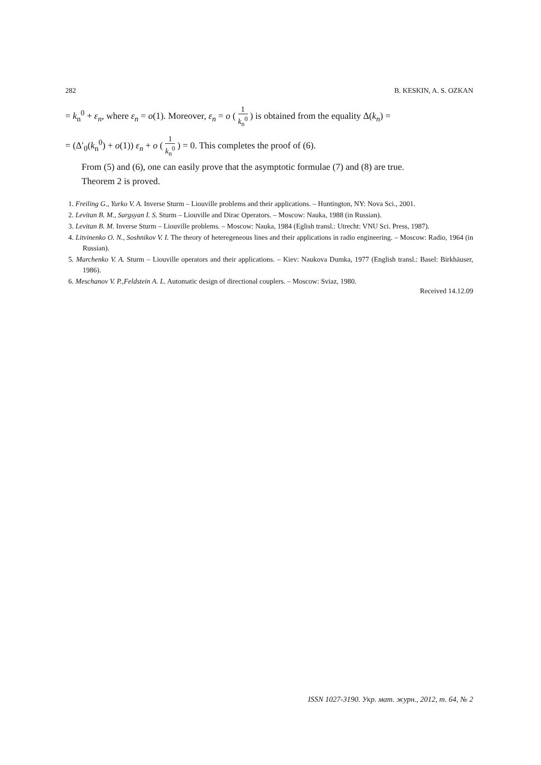282 B. KESKIN, A. S. OZKAN
= k<sub>n</sub><sup>0</sup> + ε<sub>n</sub>, where ε<sub>n</sub> = o(1). Moreover, ε<sub>n</sub> = o ( 1 k<sub>n</sub><sup>0</sup> ) is obtained from the equality Δ(k<sub>n</sub>) =
= (Δ′<sub>0</sub>(k<sub>n</sub><sup>0</sup>) + o(1)) ε<sub>n</sub> + o ( 1 k<sub>n</sub><sup>0</sup> ) = 0. This completes the proof of (6).
From (5) and (6), one can easily prove that the asymptotic formulae (7) and (8) are true.
Theorem 2 is proved.
1. Freiling G., Yurko V. A. Inverse Sturm – Liouville problems and their applications. – Huntington, NY: Nova Sci., 2001.
2. Levitan B. M., Sargsyan I. S. Sturm – Liouville and Dirac Operators. – Moscow: Nauka, 1988 (in Russian).
3. Levitan B. M. Inverse Sturm – Liouville problems. – Moscow: Nauka, 1984 (Eglish transl.: Utrecht: VNU Sci. Press, 1987).
4. Litvinenko O. N., Soshnikov V. I. The theory of heteregeneous lines and their applications in radio engineering. – Moscow: Radio, 1964 (in Russian).
5. Marchenko V. A. Sturm – Liouville operators and their applications. – Kiev: Naukova Dumka, 1977 (English transl.: Basel: Birkhäuser, 1986).
6. Meschanov V. P.,Feldstein A. L. Automatic design of directional couplers. – Moscow: Sviaz, 1980.
Received 14.12.09
ISSN 1027-3190. Укр. мат. журн., 2012, т. 64, № 2